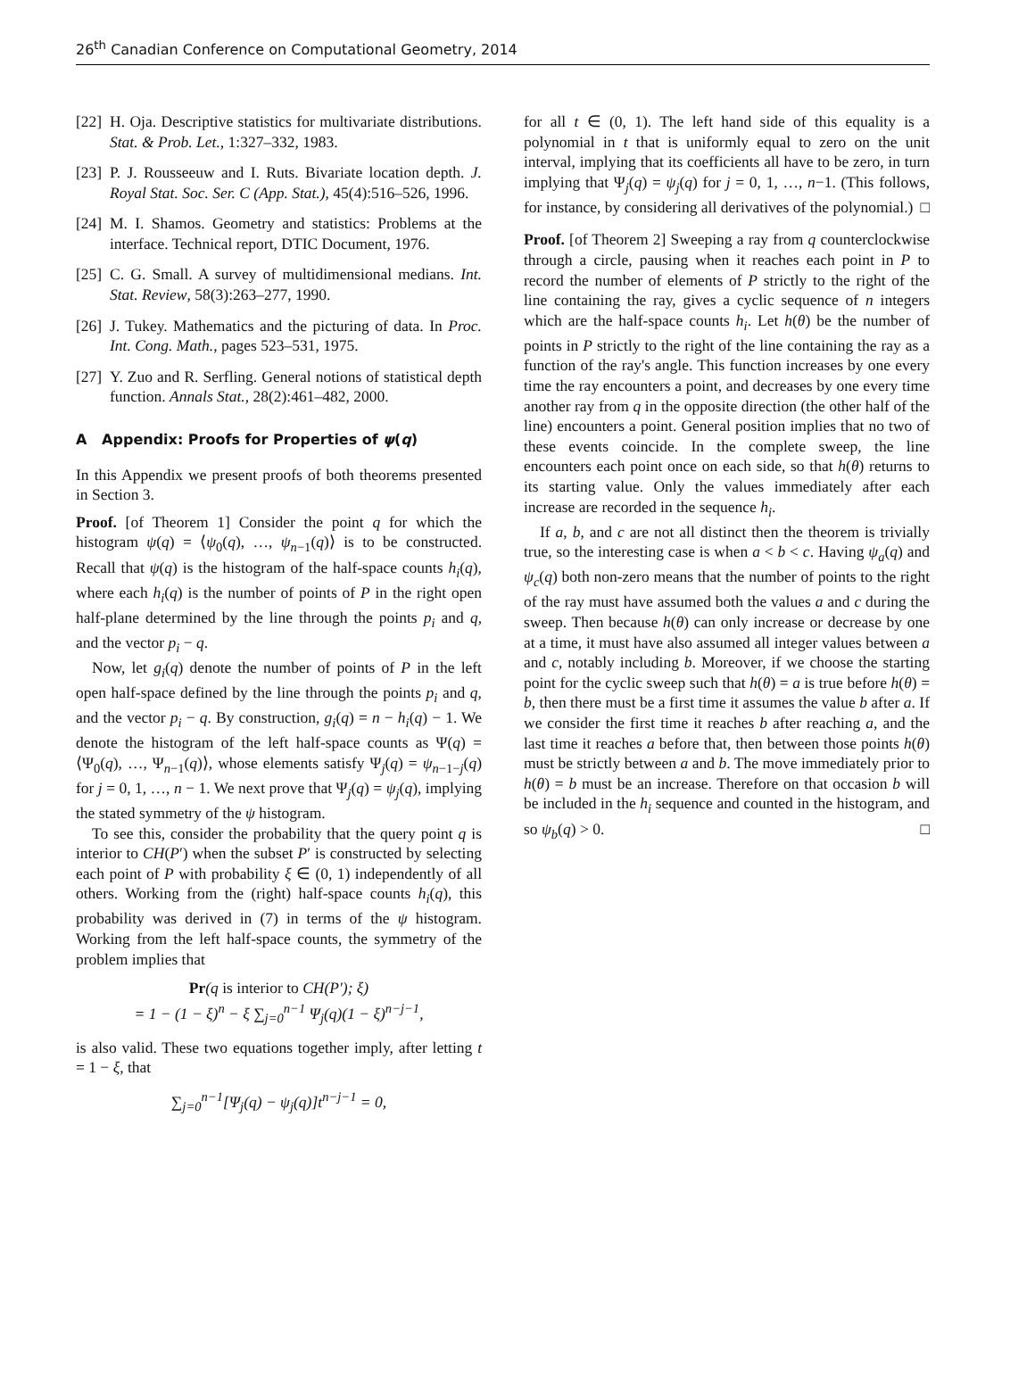26<sup>th</sup> Canadian Conference on Computational Geometry, 2014
[22] H. Oja. Descriptive statistics for multivariate distributions. Stat. & Prob. Let., 1:327–332, 1983.
[23] P. J. Rousseeuw and I. Ruts. Bivariate location depth. J. Royal Stat. Soc. Ser. C (App. Stat.), 45(4):516–526, 1996.
[24] M. I. Shamos. Geometry and statistics: Problems at the interface. Technical report, DTIC Document, 1976.
[25] C. G. Small. A survey of multidimensional medians. Int. Stat. Review, 58(3):263–277, 1990.
[26] J. Tukey. Mathematics and the picturing of data. In Proc. Int. Cong. Math., pages 523–531, 1975.
[27] Y. Zuo and R. Serfling. General notions of statistical depth function. Annals Stat., 28(2):461–482, 2000.
A Appendix: Proofs for Properties of ψ(q)
In this Appendix we present proofs of both theorems presented in Section 3.
Proof. [of Theorem 1] Consider the point q for which the histogram ψ(q) = ⟨ψ<sub>0</sub>(q), …, ψ<sub>n−1</sub>(q)⟩ is to be constructed. Recall that ψ(q) is the histogram of the half-space counts h<sub>i</sub>(q), where each h<sub>i</sub>(q) is the number of points of P in the right open half-plane determined by the line through the points p<sub>i</sub> and q, and the vector p<sub>i</sub> − q.
Now, let g<sub>i</sub>(q) denote the number of points of P in the left open half-space defined by the line through the points p<sub>i</sub> and q, and the vector p<sub>i</sub> − q. By construction, g<sub>i</sub>(q) = n − h<sub>i</sub>(q) − 1. We denote the histogram of the left half-space counts as Ψ(q) = ⟨Ψ<sub>0</sub>(q), …, Ψ<sub>n−1</sub>(q)⟩, whose elements satisfy Ψ<sub>j</sub>(q) = ψ<sub>n−1−j</sub>(q) for j = 0, 1, …, n − 1. We next prove that Ψ<sub>j</sub>(q) = ψ<sub>j</sub>(q), implying the stated symmetry of the ψ histogram.
To see this, consider the probability that the query point q is interior to CH(P′) when the subset P′ is constructed by selecting each point of P with probability ξ ∈ (0, 1) independently of all others. Working from the (right) half-space counts h<sub>i</sub>(q), this probability was derived in (7) in terms of the ψ histogram. Working from the left half-space counts, the symmetry of the problem implies that
Pr(q is interior to CH(P′); ξ)
= 1 − (1 − ξ)<sup>n</sup> − ξ ∑<sub>j=0</sub><sup>n−1</sup> Ψ<sub>j</sub>(q)(1 − ξ)<sup>n−j−1</sup>,
is also valid. These two equations together imply, after letting t = 1 − ξ, that
∑<sub>j=0</sub><sup>n−1</sup>[Ψ<sub>j</sub>(q) − ψ<sub>j</sub>(q)]t<sup>n−j−1</sup> = 0,
for all t ∈ (0, 1). The left hand side of this equality is a polynomial in t that is uniformly equal to zero on the unit interval, implying that its coefficients all have to be zero, in turn implying that Ψ<sub>j</sub>(q) = ψ<sub>j</sub>(q) for j = 0, 1, …, n−1. (This follows, for instance, by considering all derivatives of the polynomial.) □
Proof. [of Theorem 2] Sweeping a ray from q counterclockwise through a circle, pausing when it reaches each point in P to record the number of elements of P strictly to the right of the line containing the ray, gives a cyclic sequence of n integers which are the half-space counts h<sub>i</sub>. Let h(θ) be the number of points in P strictly to the right of the line containing the ray as a function of the ray's angle. This function increases by one every time the ray encounters a point, and decreases by one every time another ray from q in the opposite direction (the other half of the line) encounters a point. General position implies that no two of these events coincide. In the complete sweep, the line encounters each point once on each side, so that h(θ) returns to its starting value. Only the values immediately after each increase are recorded in the sequence h<sub>i</sub>.
If a, b, and c are not all distinct then the theorem is trivially true, so the interesting case is when a < b < c. Having ψ<sub>a</sub>(q) and ψ<sub>c</sub>(q) both non-zero means that the number of points to the right of the ray must have assumed both the values a and c during the sweep. Then because h(θ) can only increase or decrease by one at a time, it must have also assumed all integer values between a and c, notably including b. Moreover, if we choose the starting point for the cyclic sweep such that h(θ) = a is true before h(θ) = b, then there must be a first time it assumes the value b after a. If we consider the first time it reaches b after reaching a, and the last time it reaches a before that, then between those points h(θ) must be strictly between a and b. The move immediately prior to h(θ) = b must be an increase. Therefore on that occasion b will be included in the h<sub>i</sub> sequence and counted in the histogram, and so ψ<sub>b</sub>(q) > 0. □